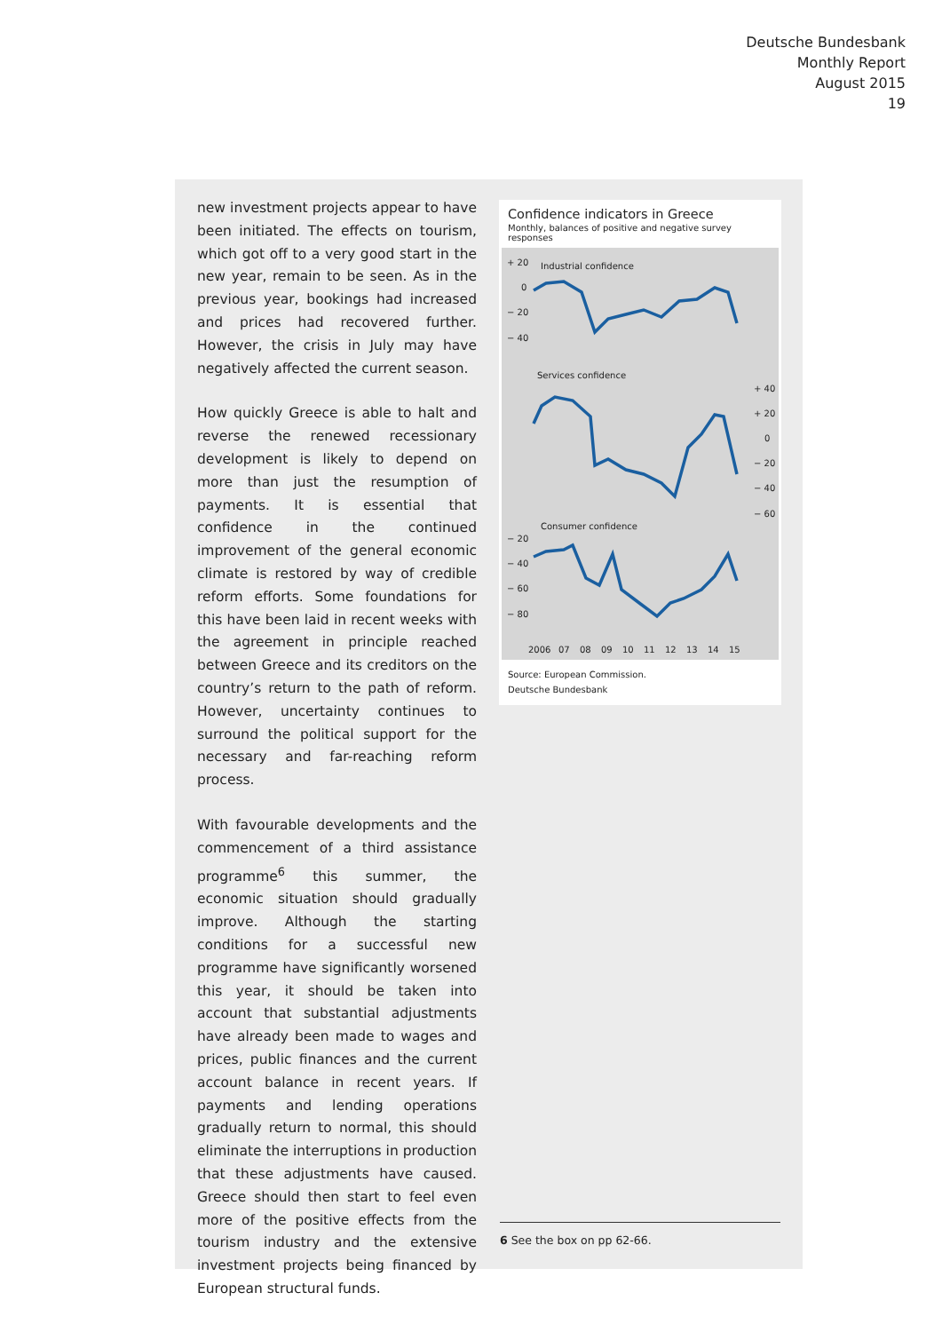Deutsche Bundesbank
Monthly Report
August 2015
19
new investment projects appear to have been initiated. The effects on tourism, which got off to a very good start in the new year, remain to be seen. As in the previous year, bookings had increased and prices had recovered further. However, the crisis in July may have negatively affected the current season.
How quickly Greece is able to halt and reverse the renewed recessionary development is likely to depend on more than just the resumption of payments. It is essential that confidence in the continued improvement of the general economic climate is restored by way of credible reform efforts. Some foundations for this have been laid in recent weeks with the agreement in principle reached between Greece and its creditors on the country’s return to the path of reform. However, uncertainty continues to surround the political support for the necessary and far-reaching reform process.
With favourable developments and the commencement of a third assistance programme<sup>6</sup> this summer, the economic situation should gradually improve. Although the starting conditions for a successful new programme have significantly worsened this year, it should be taken into account that substantial adjustments have already been made to wages and prices, public finances and the current account balance in recent years. If payments and lending operations gradually return to normal, this should eliminate the interruptions in production that these adjustments have caused. Greece should then start to feel even more of the positive effects from the tourism industry and the extensive investment projects being financed by European structural funds.
Confidence indicators in Greece
Monthly, balances of positive and negative survey responses
+ 20
0
− 20
− 40
Industrial confidence
Services confidence
+ 40
+ 20
0
− 20
− 40
− 60
Consumer confidence
− 20
− 40
− 60
− 80
2006
07
08
09
10
11
12
13
14
15
Source: European Commission.
Deutsche Bundesbank
6 See the box on pp 62-66.